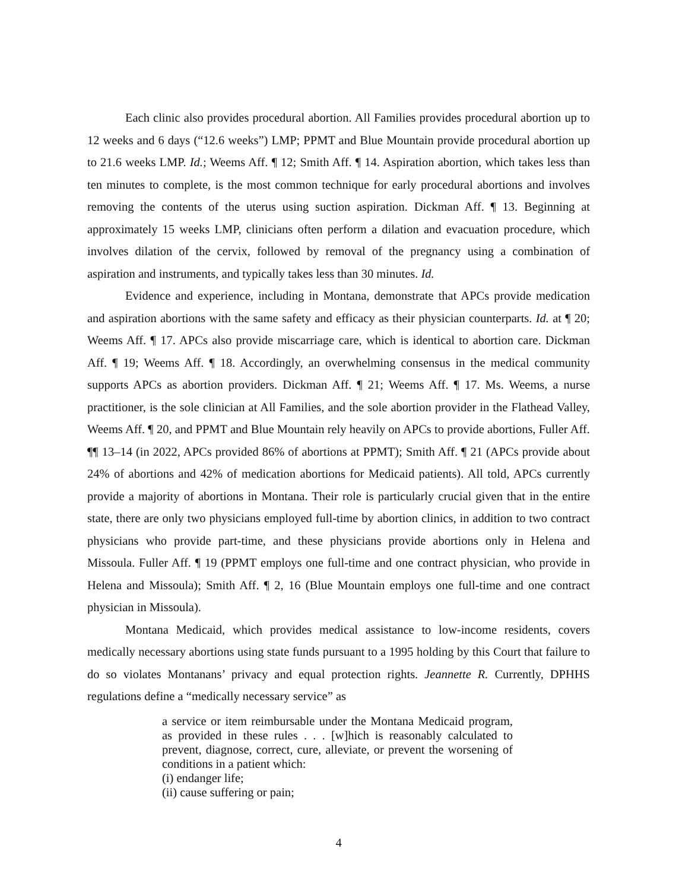Each clinic also provides procedural abortion. All Families provides procedural abortion up to 12 weeks and 6 days (“12.6 weeks”) LMP; PPMT and Blue Mountain provide procedural abortion up to 21.6 weeks LMP. Id.; Weems Aff. ¶ 12; Smith Aff. ¶ 14. Aspiration abortion, which takes less than ten minutes to complete, is the most common technique for early procedural abortions and involves removing the contents of the uterus using suction aspiration. Dickman Aff. ¶ 13. Beginning at approximately 15 weeks LMP, clinicians often perform a dilation and evacuation procedure, which involves dilation of the cervix, followed by removal of the pregnancy using a combination of aspiration and instruments, and typically takes less than 30 minutes. Id.
Evidence and experience, including in Montana, demonstrate that APCs provide medication and aspiration abortions with the same safety and efficacy as their physician counterparts. Id. at ¶ 20; Weems Aff. ¶ 17. APCs also provide miscarriage care, which is identical to abortion care. Dickman Aff. ¶ 19; Weems Aff. ¶ 18. Accordingly, an overwhelming consensus in the medical community supports APCs as abortion providers. Dickman Aff. ¶ 21; Weems Aff. ¶ 17. Ms. Weems, a nurse practitioner, is the sole clinician at All Families, and the sole abortion provider in the Flathead Valley, Weems Aff. ¶ 20, and PPMT and Blue Mountain rely heavily on APCs to provide abortions, Fuller Aff. ¶¶ 13–14 (in 2022, APCs provided 86% of abortions at PPMT); Smith Aff. ¶ 21 (APCs provide about 24% of abortions and 42% of medication abortions for Medicaid patients). All told, APCs currently provide a majority of abortions in Montana. Their role is particularly crucial given that in the entire state, there are only two physicians employed full-time by abortion clinics, in addition to two contract physicians who provide part-time, and these physicians provide abortions only in Helena and Missoula. Fuller Aff. ¶ 19 (PPMT employs one full-time and one contract physician, who provide in Helena and Missoula); Smith Aff. ¶ 2, 16 (Blue Mountain employs one full-time and one contract physician in Missoula).
Montana Medicaid, which provides medical assistance to low-income residents, covers medically necessary abortions using state funds pursuant to a 1995 holding by this Court that failure to do so violates Montanans’ privacy and equal protection rights. Jeannette R. Currently, DPHHS regulations define a “medically necessary service” as
a service or item reimbursable under the Montana Medicaid program, as provided in these rules . . . [w]hich is reasonably calculated to prevent, diagnose, correct, cure, alleviate, or prevent the worsening of conditions in a patient which:
(i) endanger life;
(ii) cause suffering or pain;
4